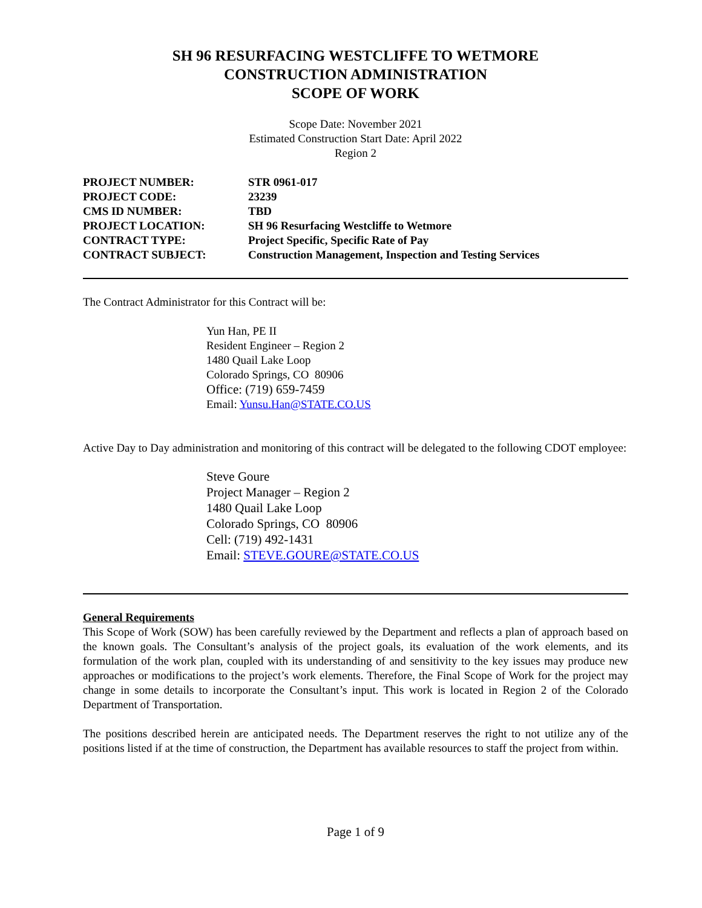SH 96 RESURFACING WESTCLIFFE TO WETMORE
CONSTRUCTION ADMINISTRATION
SCOPE OF WORK
Scope Date: November 2021
Estimated Construction Start Date: April 2022
Region 2
| PROJECT NUMBER: | STR 0961-017 |
| PROJECT CODE: | 23239 |
| CMS ID NUMBER: | TBD |
| PROJECT LOCATION: | SH 96 Resurfacing Westcliffe to Wetmore |
| CONTRACT TYPE: | Project Specific, Specific Rate of Pay |
| CONTRACT SUBJECT: | Construction Management, Inspection and Testing Services |
The Contract Administrator for this Contract will be:
Yun Han, PE II
Resident Engineer – Region 2
1480 Quail Lake Loop
Colorado Springs, CO 80906
Office: (719) 659-7459
Email: Yunsu.Han@STATE.CO.US
Active Day to Day administration and monitoring of this contract will be delegated to the following CDOT employee:
Steve Goure
Project Manager – Region 2
1480 Quail Lake Loop
Colorado Springs, CO 80906
Cell: (719) 492-1431
Email: STEVE.GOURE@STATE.CO.US
General Requirements
This Scope of Work (SOW) has been carefully reviewed by the Department and reflects a plan of approach based on the known goals. The Consultant’s analysis of the project goals, its evaluation of the work elements, and its formulation of the work plan, coupled with its understanding of and sensitivity to the key issues may produce new approaches or modifications to the project’s work elements. Therefore, the Final Scope of Work for the project may change in some details to incorporate the Consultant’s input. This work is located in Region 2 of the Colorado Department of Transportation.
The positions described herein are anticipated needs. The Department reserves the right to not utilize any of the positions listed if at the time of construction, the Department has available resources to staff the project from within.
Page 1 of 9